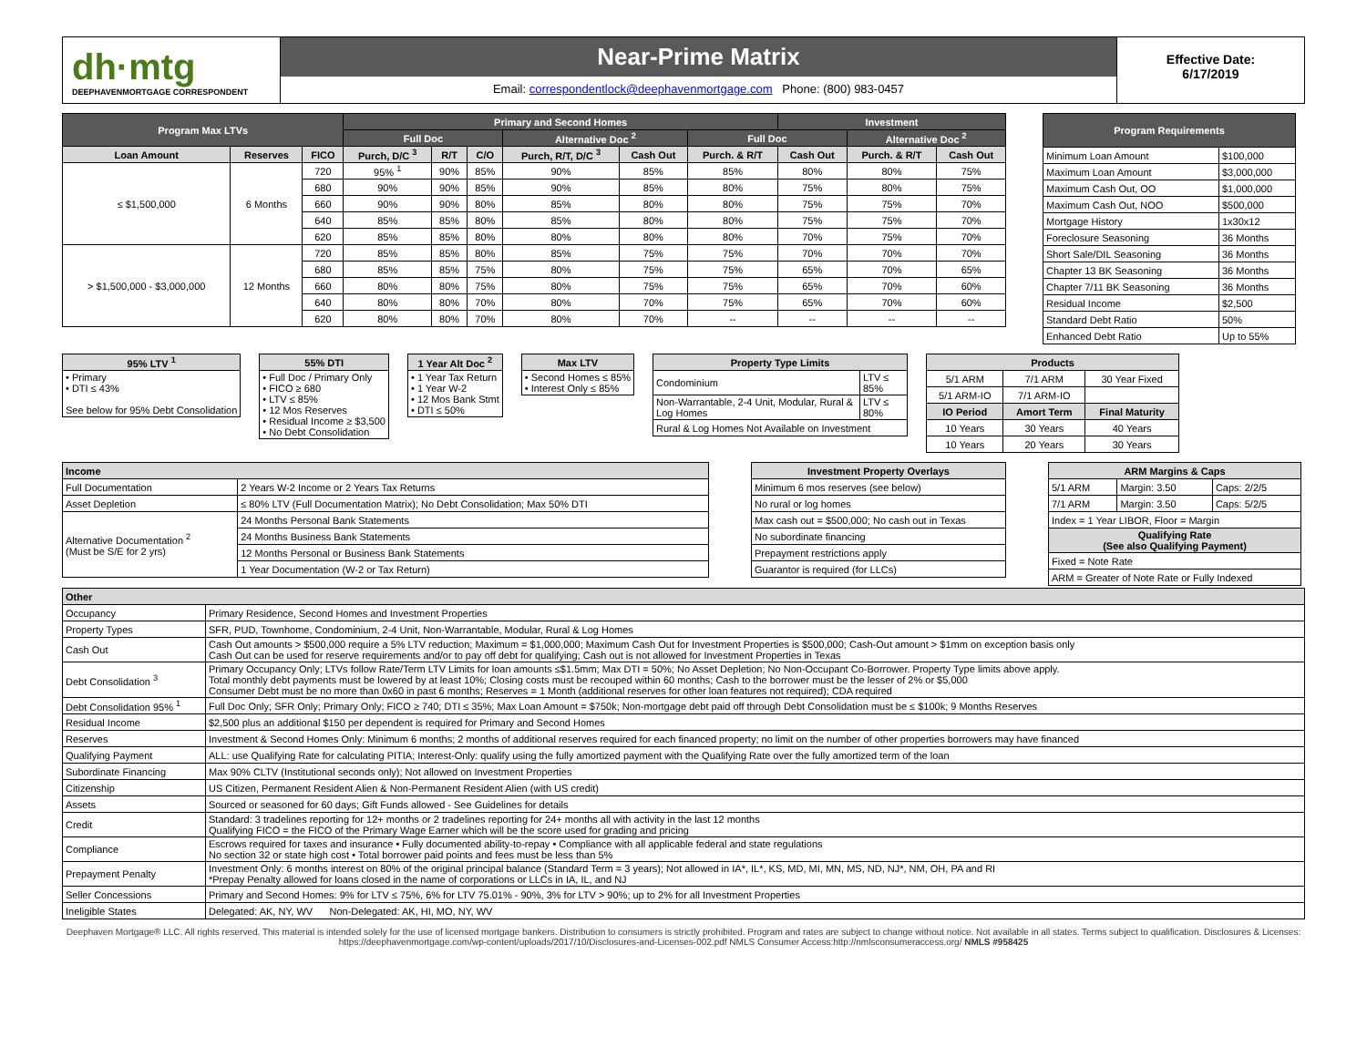dh·mtg
DEEPHAVENMORTGAGE CORRESPONDENT
Near-Prime Matrix
Email: correspondentlock@deephavenmortgage.com Phone: (800) 983-0457
Effective Date:
6/17/2019
| Program Max LTVs | | | Primary and Second Homes | | | | | | Investment | | |
| --- | --- | --- | --- | --- | --- | --- | --- | --- | --- | --- | --- |
| | | | Full Doc | | | Alternative Doc <sup>2</sup> | | Full Doc | | Alternative Doc <sup>2</sup> | |
| Loan Amount | Reserves | FICO | Purch, D/C <sup>3</sup> | R/T | C/O | Purch, R/T, D/C <sup>3</sup> | Cash Out | Purch. & R/T | Cash Out | Purch. & R/T | Cash Out |
| ≤ $1,500,000 | 6 Months | 720 | 95% <sup>1</sup> | 90% | 85% | 90% | 85% | 85% | 80% | 80% | 75% |
| | | 680 | 90% | 90% | 85% | 90% | 85% | 80% | 75% | 80% | 75% |
| | | 660 | 90% | 90% | 80% | 85% | 80% | 80% | 75% | 75% | 70% |
| | | 640 | 85% | 85% | 80% | 85% | 80% | 80% | 75% | 75% | 70% |
| | | 620 | 85% | 85% | 80% | 80% | 80% | 80% | 70% | 75% | 70% |
| > $1,500,000 - $3,000,000 | 12 Months | 720 | 85% | 85% | 80% | 85% | 75% | 75% | 70% | 70% | 70% |
| | | 680 | 85% | 85% | 75% | 80% | 75% | 75% | 65% | 70% | 65% |
| | | 660 | 80% | 80% | 75% | 80% | 75% | 75% | 65% | 70% | 60% |
| | | 640 | 80% | 80% | 70% | 80% | 70% | 75% | 65% | 70% | 60% |
| | | 620 | 80% | 80% | 70% | 80% | 70% | -- | -- | -- | -- |
| Program Requirements | |
| --- | --- |
| Minimum Loan Amount | $100,000 |
| Maximum Loan Amount | $3,000,000 |
| Maximum Cash Out, OO | $1,000,000 |
| Maximum Cash Out, NOO | $500,000 |
| Mortgage History | 1x30x12 |
| Foreclosure Seasoning | 36 Months |
| Short Sale/DIL Seasoning | 36 Months |
| Chapter 13 BK Seasoning | 36 Months |
| Chapter 7/11 BK Seasoning | 36 Months |
| Residual Income | $2,500 |
| Standard Debt Ratio | 50% |
| Enhanced Debt Ratio | Up to 55% |
| 95% LTV <sup>1</sup> |
| --- |
| • Primary • DTI ≤ 43% See below for 95% Debt Consolidation |
| 55% DTI |
| --- |
| • Full Doc / Primary Only • FICO ≥ 680 • LTV ≤ 85% • 12 Mos Reserves • Residual Income ≥ $3,500 • No Debt Consolidation |
| 1 Year Alt Doc <sup>2</sup> |
| --- |
| • 1 Year Tax Return • 1 Year W-2 • 12 Mos Bank Stmt • DTI ≤ 50% |
| Max LTV |
| --- |
| • Second Homes ≤ 85% • Interest Only ≤ 85% |
| Property Type Limits | |
| --- | --- |
| Condominium | LTV ≤ 85% |
| Non-Warrantable, 2-4 Unit, Modular, Rural & Log Homes | LTV ≤ 80% |
| Rural & Log Homes Not Available on Investment | |
| Products | | |
| --- | --- | --- |
| 5/1 ARM | 7/1 ARM | 30 Year Fixed |
| 5/1 ARM-IO | 7/1 ARM-IO | |
| IO Period | Amort Term | Final Maturity |
| 10 Years | 30 Years | 40 Years |
| 10 Years | 20 Years | 30 Years |
| Income | |
| --- | --- |
| Full Documentation | 2 Years W-2 Income or 2 Years Tax Returns |
| Asset Depletion | ≤ 80% LTV (Full Documentation Matrix); No Debt Consolidation; Max 50% DTI |
| Alternative Documentation <sup>2</sup> (Must be S/E for 2 yrs) | 24 Months Personal Bank Statements |
| | 24 Months Business Bank Statements |
| | 12 Months Personal or Business Bank Statements |
| | 1 Year Documentation (W-2 or Tax Return) |
| Investment Property Overlays |
| --- |
| Minimum 6 mos reserves (see below) |
| No rural or log homes |
| Max cash out = $500,000; No cash out in Texas |
| No subordinate financing |
| Prepayment restrictions apply |
| Guarantor is required (for LLCs) |
| ARM Margins & Caps | | |
| --- | --- | --- |
| 5/1 ARM | Margin: 3.50 | Caps: 2/2/5 |
| 7/1 ARM | Margin: 3.50 | Caps: 5/2/5 |
| Index = 1 Year LIBOR, Floor = Margin | | |
| Qualifying Rate (See also Qualifying Payment) | | |
| Fixed = Note Rate | | |
| ARM = Greater of Note Rate or Fully Indexed | | |
| Other | |
| --- | --- |
| Occupancy | Primary Residence, Second Homes and Investment Properties |
| Property Types | SFR, PUD, Townhome, Condominium, 2-4 Unit, Non-Warrantable, Modular, Rural & Log Homes |
| Cash Out | Cash Out amounts > $500,000 require a 5% LTV reduction; Maximum = $1,000,000; Maximum Cash Out for Investment Properties is $500,000; Cash-Out amount > $1mm on exception basis only Cash Out can be used for reserve requirements and/or to pay off debt for qualifying; Cash out is not allowed for Investment Properties in Texas |
| Debt Consolidation <sup>3</sup> | Primary Occupancy Only; LTVs follow Rate/Term LTV Limits for loan amounts ≤$1.5mm; Max DTI = 50%; No Asset Depletion; No Non-Occupant Co-Borrower. Property Type limits above apply. Total monthly debt payments must be lowered by at least 10%; Closing costs must be recouped within 60 months; Cash to the borrower must be the lesser of 2% or $5,000 Consumer Debt must be no more than 0x60 in past 6 months; Reserves = 1 Month (additional reserves for other loan features not required); CDA required |
| Debt Consolidation 95% <sup>1</sup> | Full Doc Only; SFR Only; Primary Only; FICO ≥ 740; DTI ≤ 35%; Max Loan Amount = $750k; Non-mortgage debt paid off through Debt Consolidation must be ≤ $100k; 9 Months Reserves |
| Residual Income | $2,500 plus an additional $150 per dependent is required for Primary and Second Homes |
| Reserves | Investment & Second Homes Only: Minimum 6 months; 2 months of additional reserves required for each financed property; no limit on the number of other properties borrowers may have financed |
| Qualifying Payment | ALL: use Qualifying Rate for calculating PITIA; Interest-Only: qualify using the fully amortized payment with the Qualifying Rate over the fully amortized term of the loan |
| Subordinate Financing | Max 90% CLTV (Institutional seconds only); Not allowed on Investment Properties |
| Citizenship | US Citizen, Permanent Resident Alien & Non-Permanent Resident Alien (with US credit) |
| Assets | Sourced or seasoned for 60 days; Gift Funds allowed - See Guidelines for details |
| Credit | Standard: 3 tradelines reporting for 12+ months or 2 tradelines reporting for 24+ months all with activity in the last 12 months Qualifying FICO = the FICO of the Primary Wage Earner which will be the score used for grading and pricing |
| Compliance | Escrows required for taxes and insurance • Fully documented ability-to-repay • Compliance with all applicable federal and state regulations No section 32 or state high cost • Total borrower paid points and fees must be less than 5% |
| Prepayment Penalty | Investment Only: 6 months interest on 80% of the original principal balance (Standard Term = 3 years); Not allowed in IA*, IL*, KS, MD, MI, MN, MS, ND, NJ*, NM, OH, PA and RI *Prepay Penalty allowed for loans closed in the name of corporations or LLCs in IA, IL, and NJ |
| Seller Concessions | Primary and Second Homes: 9% for LTV ≤ 75%, 6% for LTV 75.01% - 90%, 3% for LTV > 90%; up to 2% for all Investment Properties |
| Ineligible States | Delegated: AK, NY, WV Non-Delegated: AK, HI, MO, NY, WV |
Deephaven Mortgage® LLC. All rights reserved. This material is intended solely for the use of licensed mortgage bankers. Distribution to consumers is strictly prohibited. Program and rates are subject to change without notice. Not available in all states. Terms subject to qualification. Disclosures & Licenses: https://deephavenmortgage.com/wp-content/uploads/2017/10/Disclosures-and-Licenses-002.pdf NMLS Consumer Access:http://nmlsconsumeraccess.org/ NMLS #958425